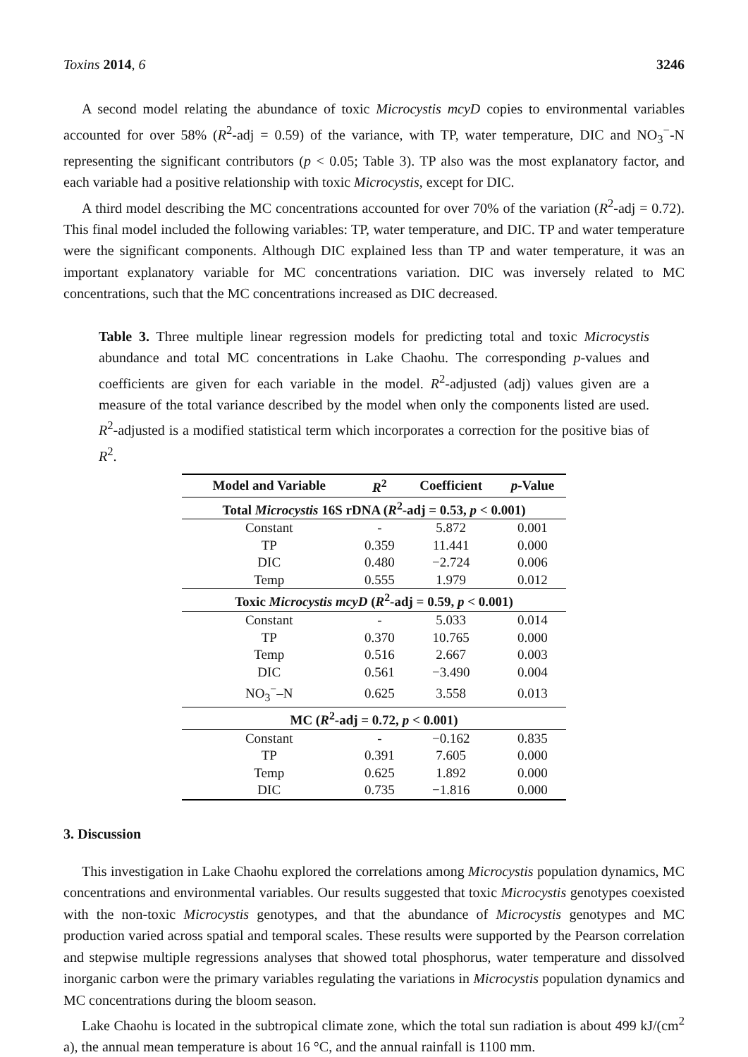Toxins 2014, 6 3246
A second model relating the abundance of toxic Microcystis mcyD copies to environmental variables accounted for over 58% (R<sup>2</sup>-adj = 0.59) of the variance, with TP, water temperature, DIC and NO<sub>3</sub><sup>−</sup>-N representing the significant contributors (p < 0.05; Table 3). TP also was the most explanatory factor, and each variable had a positive relationship with toxic Microcystis, except for DIC.
A third model describing the MC concentrations accounted for over 70% of the variation (R<sup>2</sup>-adj = 0.72). This final model included the following variables: TP, water temperature, and DIC. TP and water temperature were the significant components. Although DIC explained less than TP and water temperature, it was an important explanatory variable for MC concentrations variation. DIC was inversely related to MC concentrations, such that the MC concentrations increased as DIC decreased.
Table 3. Three multiple linear regression models for predicting total and toxic Microcystis abundance and total MC concentrations in Lake Chaohu. The corresponding p-values and coefficients are given for each variable in the model. R<sup>2</sup>-adjusted (adj) values given are a measure of the total variance described by the model when only the components listed are used. R<sup>2</sup>-adjusted is a modified statistical term which incorporates a correction for the positive bias of R<sup>2</sup>.
| Model and Variable | R<sup>2</sup> | Coefficient | p -Value |
| --- | --- | --- | --- |
| Total Microcystis 16S rDNA ( R<sup>2</sup>-adj = 0.53, p < 0.001) | | | |
| Constant | - | 5.872 | 0.001 |
| TP | 0.359 | 11.441 | 0.000 |
| DIC | 0.480 | −2.724 | 0.006 |
| Temp | 0.555 | 1.979 | 0.012 |
| Toxic Microcystis mcyD ( R<sup>2</sup>-adj = 0.59, p < 0.001) | | | |
| Constant | - | 5.033 | 0.014 |
| TP | 0.370 | 10.765 | 0.000 |
| Temp | 0.516 | 2.667 | 0.003 |
| DIC | 0.561 | −3.490 | 0.004 |
| NO<sub>3</sub><sup>−</sup>–N | 0.625 | 3.558 | 0.013 |
| MC ( R<sup>2</sup>-adj = 0.72, p < 0.001) | | | |
| Constant | - | −0.162 | 0.835 |
| TP | 0.391 | 7.605 | 0.000 |
| Temp | 0.625 | 1.892 | 0.000 |
| DIC | 0.735 | −1.816 | 0.000 |
3. Discussion
This investigation in Lake Chaohu explored the correlations among Microcystis population dynamics, MC concentrations and environmental variables. Our results suggested that toxic Microcystis genotypes coexisted with the non-toxic Microcystis genotypes, and that the abundance of Microcystis genotypes and MC production varied across spatial and temporal scales. These results were supported by the Pearson correlation and stepwise multiple regressions analyses that showed total phosphorus, water temperature and dissolved inorganic carbon were the primary variables regulating the variations in Microcystis population dynamics and MC concentrations during the bloom season.
Lake Chaohu is located in the subtropical climate zone, which the total sun radiation is about 499 kJ/(cm<sup>2</sup> a), the annual mean temperature is about 16 °C, and the annual rainfall is 1100 mm.